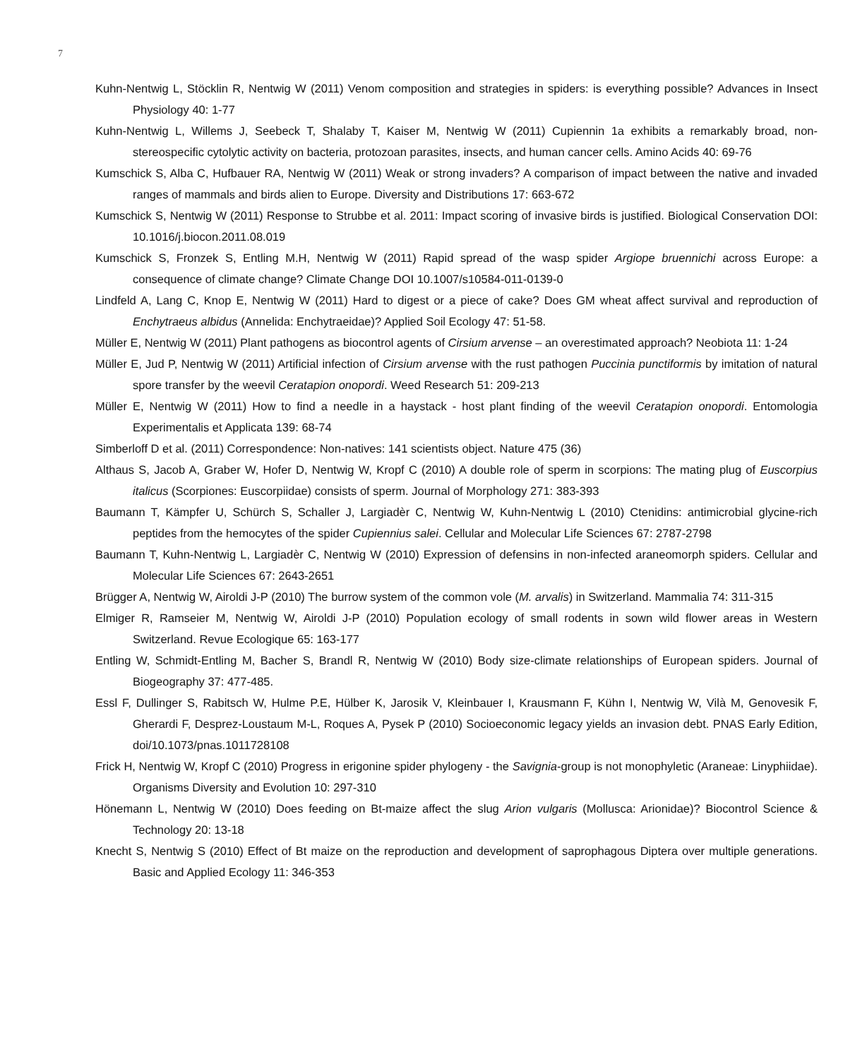7
Kuhn-Nentwig L, Stöcklin R, Nentwig W (2011) Venom composition and strategies in spiders: is everything possible? Advances in Insect Physiology 40: 1-77
Kuhn-Nentwig L, Willems J, Seebeck T, Shalaby T, Kaiser M, Nentwig W (2011) Cupiennin 1a exhibits a remarkably broad, non-stereospecific cytolytic activity on bacteria, protozoan parasites, insects, and human cancer cells. Amino Acids 40: 69-76
Kumschick S, Alba C, Hufbauer RA, Nentwig W (2011) Weak or strong invaders? A comparison of impact between the native and invaded ranges of mammals and birds alien to Europe. Diversity and Distributions 17: 663-672
Kumschick S, Nentwig W (2011) Response to Strubbe et al. 2011: Impact scoring of invasive birds is justified. Biological Conservation DOI: 10.1016/j.biocon.2011.08.019
Kumschick S, Fronzek S, Entling M.H, Nentwig W (2011) Rapid spread of the wasp spider Argiope bruennichi across Europe: a consequence of climate change? Climate Change DOI 10.1007/s10584-011-0139-0
Lindfeld A, Lang C, Knop E, Nentwig W (2011) Hard to digest or a piece of cake? Does GM wheat affect survival and reproduction of Enchytraeus albidus (Annelida: Enchytraeidae)? Applied Soil Ecology 47: 51-58.
Müller E, Nentwig W (2011) Plant pathogens as biocontrol agents of Cirsium arvense – an overestimated approach? Neobiota 11: 1-24
Müller E, Jud P, Nentwig W (2011) Artificial infection of Cirsium arvense with the rust pathogen Puccinia punctiformis by imitation of natural spore transfer by the weevil Ceratapion onopordi. Weed Research 51: 209-213
Müller E, Nentwig W (2011) How to find a needle in a haystack - host plant finding of the weevil Ceratapion onopordi. Entomologia Experimentalis et Applicata 139: 68-74
Simberloff D et al. (2011) Correspondence: Non-natives: 141 scientists object. Nature 475 (36)
Althaus S, Jacob A, Graber W, Hofer D, Nentwig W, Kropf C (2010) A double role of sperm in scorpions: The mating plug of Euscorpius italicus (Scorpiones: Euscorpiidae) consists of sperm. Journal of Morphology 271: 383-393
Baumann T, Kämpfer U, Schürch S, Schaller J, Largiadèr C, Nentwig W, Kuhn-Nentwig L (2010) Ctenidins: antimicrobial glycine-rich peptides from the hemocytes of the spider Cupiennius salei. Cellular and Molecular Life Sciences 67: 2787-2798
Baumann T, Kuhn-Nentwig L, Largiadèr C, Nentwig W (2010) Expression of defensins in non-infected araneomorph spiders. Cellular and Molecular Life Sciences 67: 2643-2651
Brügger A, Nentwig W, Airoldi J-P (2010) The burrow system of the common vole (M. arvalis) in Switzerland. Mammalia 74: 311-315
Elmiger R, Ramseier M, Nentwig W, Airoldi J-P (2010) Population ecology of small rodents in sown wild flower areas in Western Switzerland. Revue Ecologique 65: 163-177
Entling W, Schmidt-Entling M, Bacher S, Brandl R, Nentwig W (2010) Body size-climate relationships of European spiders. Journal of Biogeography 37: 477-485.
Essl F, Dullinger S, Rabitsch W, Hulme P.E, Hülber K, Jarosik V, Kleinbauer I, Krausmann F, Kühn I, Nentwig W, Vilà M, Genovesik F, Gherardi F, Desprez-Loustaum M-L, Roques A, Pysek P (2010) Socioeconomic legacy yields an invasion debt. PNAS Early Edition, doi/10.1073/pnas.1011728108
Frick H, Nentwig W, Kropf C (2010) Progress in erigonine spider phylogeny - the Savignia-group is not monophyletic (Araneae: Linyphiidae). Organisms Diversity and Evolution 10: 297-310
Hönemann L, Nentwig W (2010) Does feeding on Bt-maize affect the slug Arion vulgaris (Mollusca: Arionidae)? Biocontrol Science & Technology 20: 13-18
Knecht S, Nentwig S (2010) Effect of Bt maize on the reproduction and development of saprophagous Diptera over multiple generations. Basic and Applied Ecology 11: 346-353